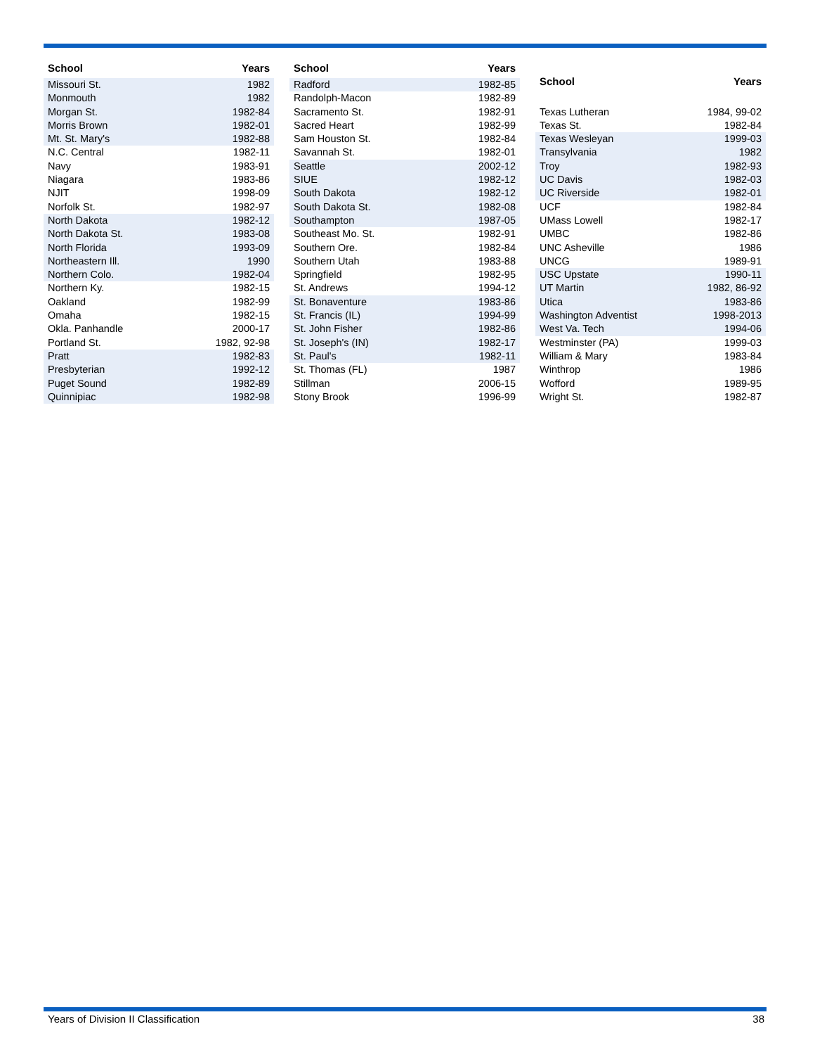| School | Years |
| --- | --- |
| Missouri St. | 1982 |
| Monmouth | 1982 |
| Morgan St. | 1982-84 |
| Morris Brown | 1982-01 |
| Mt. St. Mary's | 1982-88 |
| N.C. Central | 1982-11 |
| Navy | 1983-91 |
| Niagara | 1983-86 |
| NJIT | 1998-09 |
| Norfolk St. | 1982-97 |
| North Dakota | 1982-12 |
| North Dakota St. | 1983-08 |
| North Florida | 1993-09 |
| Northeastern Ill. | 1990 |
| Northern Colo. | 1982-04 |
| Northern Ky. | 1982-15 |
| Oakland | 1982-99 |
| Omaha | 1982-15 |
| Okla. Panhandle | 2000-17 |
| Portland St. | 1982, 92-98 |
| Pratt | 1982-83 |
| Presbyterian | 1992-12 |
| Puget Sound | 1982-89 |
| Quinnipiac | 1982-98 |
| School | Years |
| --- | --- |
| Radford | 1982-85 |
| Randolph-Macon | 1982-89 |
| Sacramento St. | 1982-91 |
| Sacred Heart | 1982-99 |
| Sam Houston St. | 1982-84 |
| Savannah St. | 1982-01 |
| Seattle | 2002-12 |
| SIUE | 1982-12 |
| South Dakota | 1982-12 |
| South Dakota St. | 1982-08 |
| Southampton | 1987-05 |
| Southeast Mo. St. | 1982-91 |
| Southern Ore. | 1982-84 |
| Southern Utah | 1983-88 |
| Springfield | 1982-95 |
| St. Andrews | 1994-12 |
| St. Bonaventure | 1983-86 |
| St. Francis (IL) | 1994-99 |
| St. John Fisher | 1982-86 |
| St. Joseph's (IN) | 1982-17 |
| St. Paul's | 1982-11 |
| St. Thomas (FL) | 1987 |
| Stillman | 2006-15 |
| Stony Brook | 1996-99 |
| School | Years |
| --- | --- |
| Texas Lutheran | 1984, 99-02 |
| Texas St. | 1982-84 |
| Texas Wesleyan | 1999-03 |
| Transylvania | 1982 |
| Troy | 1982-93 |
| UC Davis | 1982-03 |
| UC Riverside | 1982-01 |
| UCF | 1982-84 |
| UMass Lowell | 1982-17 |
| UMBC | 1982-86 |
| UNC Asheville | 1986 |
| UNCG | 1989-91 |
| USC Upstate | 1990-11 |
| UT Martin | 1982, 86-92 |
| Utica | 1983-86 |
| Washington Adventist | 1998-2013 |
| West Va. Tech | 1994-06 |
| Westminster (PA) | 1999-03 |
| William & Mary | 1983-84 |
| Winthrop | 1986 |
| Wofford | 1989-95 |
| Wright St. | 1982-87 |
Years of Division II Classification 38